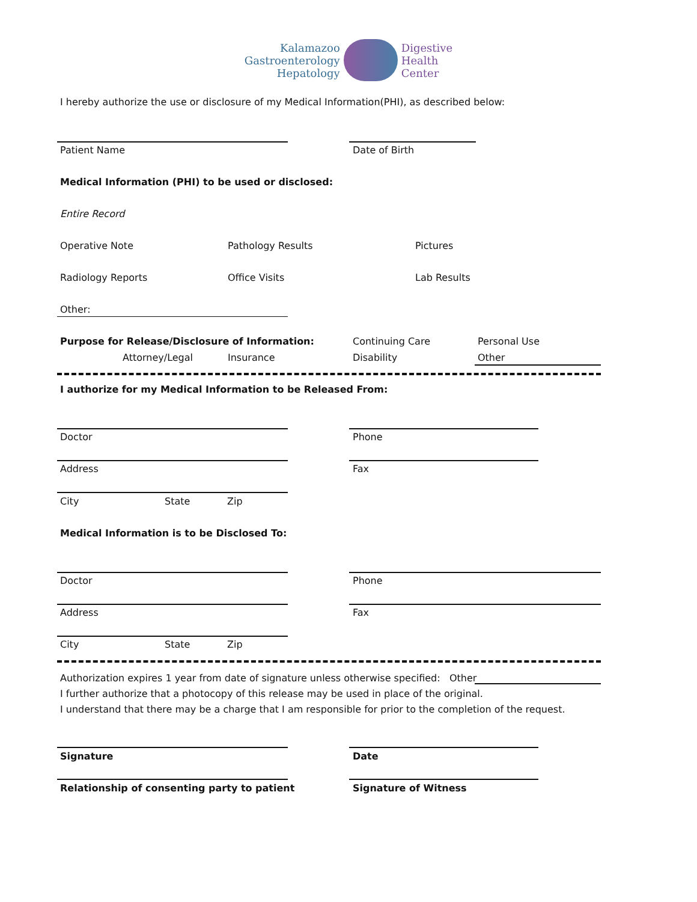Kalamazoo
Gastroenterology
Hepatology
Digestive
Health
Center
I hereby authorize the use or disclosure of my Medical Information(PHI), as described below:
Patient Name Date of Birth
Medical Information (PHI) to be used or disclosed:
Entire Record
Operative Note Pathology Results Pictures
Radiology Reports Office Visits Lab Results
Other:
Purpose for Release/Disclosure of Information:
Continuing Care Personal Use
Attorney/Legal Insurance Disability Other
I authorize for my Medical Information to be Released From:
Doctor Phone
Address Fax
City State Zip
Medical Information is to be Disclosed To:
Doctor Phone
Address Fax
City State Zip
Authorization expires 1 year from date of signature unless otherwise specified: Other
I further authorize that a photocopy of this release may be used in place of the original.
I understand that there may be a charge that I am responsible for prior to the completion of the request.
Signature Date
Relationship of consenting party to patient
Signature of Witness